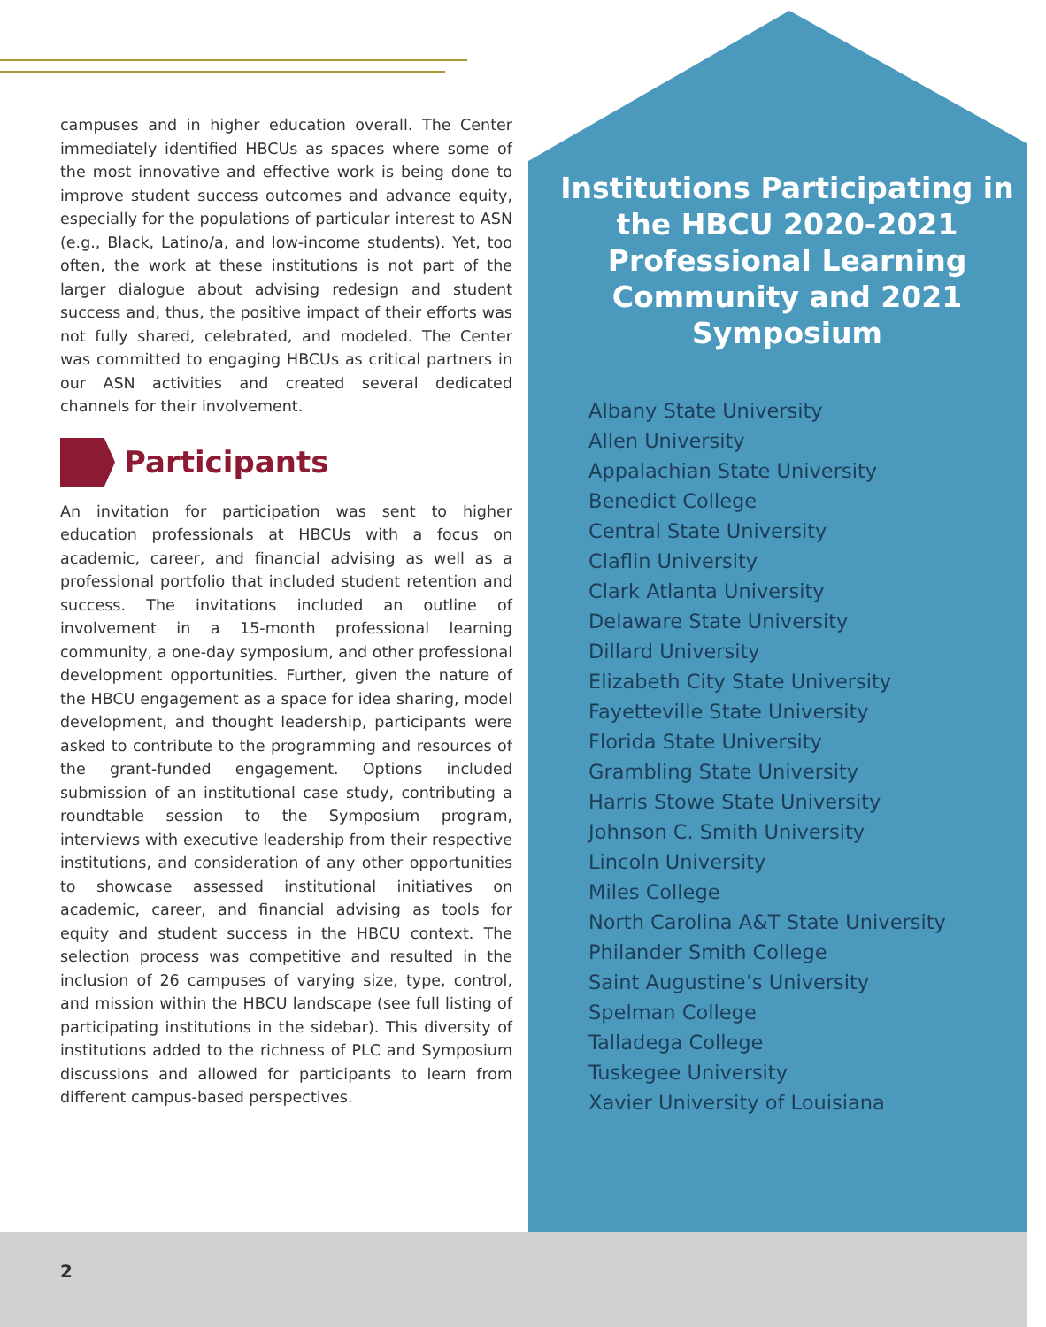campuses and in higher education overall. The Center immediately identified HBCUs as spaces where some of the most innovative and effective work is being done to improve student success outcomes and advance equity, especially for the populations of particular interest to ASN (e.g., Black, Latino/a, and low-income students). Yet, too often, the work at these institutions is not part of the larger dialogue about advising redesign and student success and, thus, the positive impact of their efforts was not fully shared, celebrated, and modeled. The Center was committed to engaging HBCUs as critical partners in our ASN activities and created several dedicated channels for their involvement.
Participants
An invitation for participation was sent to higher education professionals at HBCUs with a focus on academic, career, and financial advising as well as a professional portfolio that included student retention and success. The invitations included an outline of involvement in a 15-month professional learning community, a one-day symposium, and other professional development opportunities. Further, given the nature of the HBCU engagement as a space for idea sharing, model development, and thought leadership, participants were asked to contribute to the programming and resources of the grant-funded engagement. Options included submission of an institutional case study, contributing a roundtable session to the Symposium program, interviews with executive leadership from their respective institutions, and consideration of any other opportunities to showcase assessed institutional initiatives on academic, career, and financial advising as tools for equity and student success in the HBCU context. The selection process was competitive and resulted in the inclusion of 26 campuses of varying size, type, control, and mission within the HBCU landscape (see full listing of participating institutions in the sidebar). This diversity of institutions added to the richness of PLC and Symposium discussions and allowed for participants to learn from different campus-based perspectives.
Institutions Participating in the HBCU 2020-2021 Professional Learning Community and 2021 Symposium
Albany State University
Allen University
Appalachian State University
Benedict College
Central State University
Claflin University
Clark Atlanta University
Delaware State University
Dillard University
Elizabeth City State University
Fayetteville State University
Florida State University
Grambling State University
Harris Stowe State University
Johnson C. Smith University
Lincoln University
Miles College
North Carolina A&T State University
Philander Smith College
Saint Augustine’s University
Spelman College
Talladega College
Tuskegee University
Xavier University of Louisiana
2